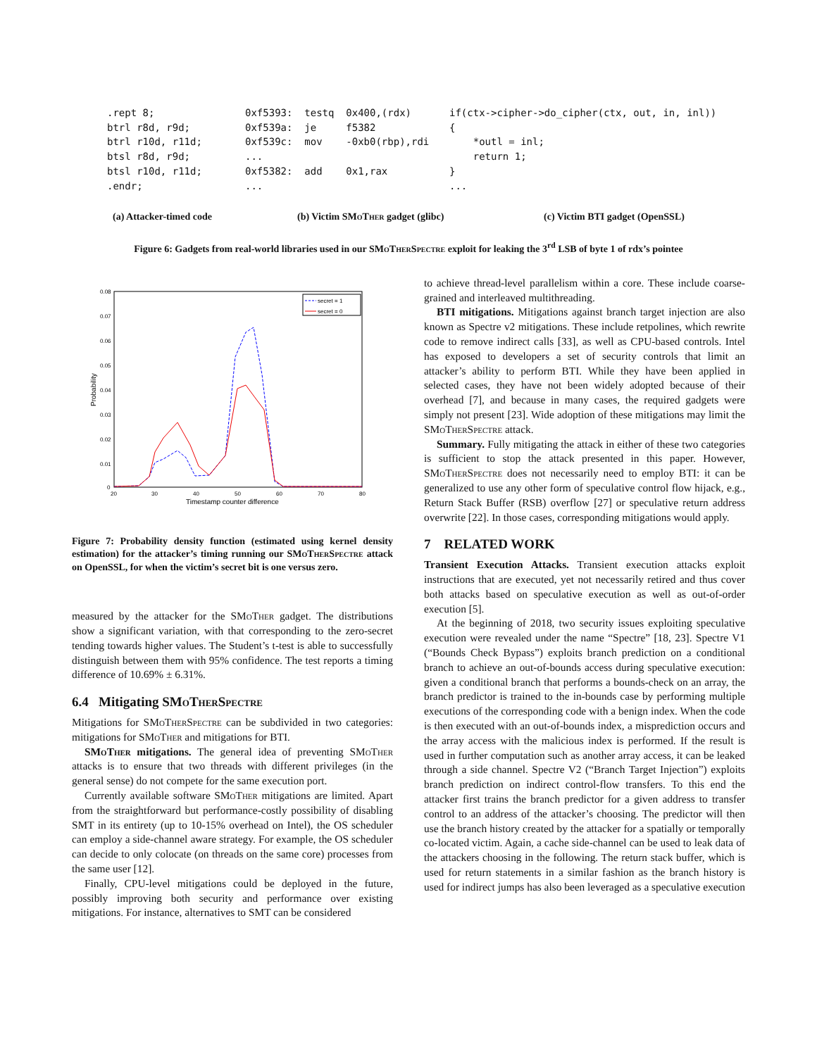.rept 8; btrl r8d, r9d; btrl r10d, r11d; btsl r8d, r9d; btsl r10d, r11d; .endr;
0xf5393: testq 0x400,(rdx) 0xf539a: je f5382 0xf539c: mov -0xb0(rbp),rdi ... 0xf5382: add 0x1,rax ...
if(ctx->cipher->do_cipher(ctx, out, in, inl)) { *outl = inl; return 1; } ...
(a) Attacker-timed code (b) Victim SMo Ther gadget (glibc) (c) Victim BTI gadget (OpenSSL)
Figure 6: Gadgets from real-world libraries used in our SMo Ther Spectre exploit for leaking the 3<sup>rd</sup> LSB of byte 1 of rdx’s pointee
0.08
0.07
0.06
0.05
0.04
0.03
0.02
0.01
0
20
30
40
50
60
70
80
Timestamp counter difference
Probability
secret = 1
secret = 0
Figure 7: Probability density function (estimated using kernel density estimation) for the attacker’s timing running our SMo Ther Spectre attack on OpenSSL, for when the victim’s secret bit is one versus zero.
measured by the attacker for the SMo Ther gadget. The distributions show a significant variation, with that corresponding to the zero-secret tending towards higher values. The Student’s t-test is able to successfully distinguish between them with 95% confidence. The test reports a timing difference of 10.69% ± 6.31%.
6.4 Mitigating SMo Ther Spectre
Mitigations for SMo Ther Spectre can be subdivided in two categories: mitigations for SMo Ther and mitigations for BTI.
SMo Ther mitigations. The general idea of preventing SMo Ther attacks is to ensure that two threads with different privileges (in the general sense) do not compete for the same execution port.
Currently available software SMo Ther mitigations are limited. Apart from the straightforward but performance-costly possibility of disabling SMT in its entirety (up to 10-15% overhead on Intel), the OS scheduler can employ a side-channel aware strategy. For example, the OS scheduler can decide to only colocate (on threads on the same core) processes from the same user [12].
Finally, CPU-level mitigations could be deployed in the future, possibly improving both security and performance over existing mitigations. For instance, alternatives to SMT can be considered
to achieve thread-level parallelism within a core. These include coarse-grained and interleaved multithreading.
BTI mitigations. Mitigations against branch target injection are also known as Spectre v2 mitigations. These include retpolines, which rewrite code to remove indirect calls [33], as well as CPU-based controls. Intel has exposed to developers a set of security controls that limit an attacker’s ability to perform BTI. While they have been applied in selected cases, they have not been widely adopted because of their overhead [7], and because in many cases, the required gadgets were simply not present [23]. Wide adoption of these mitigations may limit the SMo Ther Spectre attack.
Summary. Fully mitigating the attack in either of these two categories is sufficient to stop the attack presented in this paper. However, SMo Ther Spectre does not necessarily need to employ BTI: it can be generalized to use any other form of speculative control flow hijack, e.g., Return Stack Buffer (RSB) overflow [27] or speculative return address overwrite [22]. In those cases, corresponding mitigations would apply.
7 RELATED WORK
Transient Execution Attacks. Transient execution attacks exploit instructions that are executed, yet not necessarily retired and thus cover both attacks based on speculative execution as well as out-of-order execution [5].
At the beginning of 2018, two security issues exploiting speculative execution were revealed under the name “Spectre” [18, 23]. Spectre V1 (“Bounds Check Bypass”) exploits branch prediction on a conditional branch to achieve an out-of-bounds access during speculative execution: given a conditional branch that performs a bounds-check on an array, the branch predictor is trained to the in-bounds case by performing multiple executions of the corresponding code with a benign index. When the code is then executed with an out-of-bounds index, a misprediction occurs and the array access with the malicious index is performed. If the result is used in further computation such as another array access, it can be leaked through a side channel. Spectre V2 (“Branch Target Injection”) exploits branch prediction on indirect control-flow transfers. To this end the attacker first trains the branch predictor for a given address to transfer control to an address of the attacker’s choosing. The predictor will then use the branch history created by the attacker for a spatially or temporally co-located victim. Again, a cache side-channel can be used to leak data of the attackers choosing in the following. The return stack buffer, which is used for return statements in a similar fashion as the branch history is used for indirect jumps has also been leveraged as a speculative execution